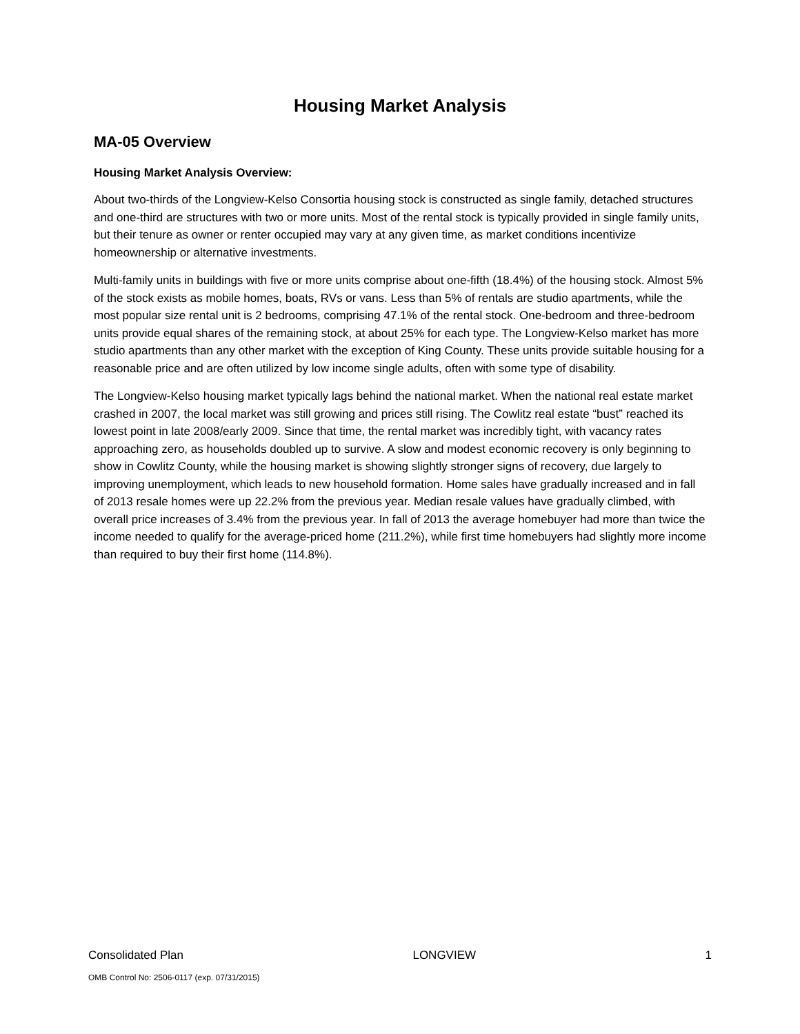Housing Market Analysis
MA-05 Overview
Housing Market Analysis Overview:
About two-thirds of the Longview-Kelso Consortia housing stock is constructed as single family, detached structures and one-third are structures with two or more units. Most of the rental stock is typically provided in single family units, but their tenure as owner or renter occupied may vary at any given time, as market conditions incentivize homeownership or alternative investments.
Multi-family units in buildings with five or more units comprise about one-fifth (18.4%) of the housing stock. Almost 5% of the stock exists as mobile homes, boats, RVs or vans. Less than 5% of rentals are studio apartments, while the most popular size rental unit is 2 bedrooms, comprising 47.1% of the rental stock. One-bedroom and three-bedroom units provide equal shares of the remaining stock, at about 25% for each type. The Longview-Kelso market has more studio apartments than any other market with the exception of King County. These units provide suitable housing for a reasonable price and are often utilized by low income single adults, often with some type of disability.
The Longview-Kelso housing market typically lags behind the national market. When the national real estate market crashed in 2007, the local market was still growing and prices still rising. The Cowlitz real estate “bust” reached its lowest point in late 2008/early 2009. Since that time, the rental market was incredibly tight, with vacancy rates approaching zero, as households doubled up to survive. A slow and modest economic recovery is only beginning to show in Cowlitz County, while the housing market is showing slightly stronger signs of recovery, due largely to improving unemployment, which leads to new household formation. Home sales have gradually increased and in fall of 2013 resale homes were up 22.2% from the previous year. Median resale values have gradually climbed, with overall price increases of 3.4% from the previous year. In fall of 2013 the average homebuyer had more than twice the income needed to qualify for the average-priced home (211.2%), while first time homebuyers had slightly more income than required to buy their first home (114.8%).
Consolidated Plan LONGVIEW 1
OMB Control No: 2506-0117 (exp. 07/31/2015)